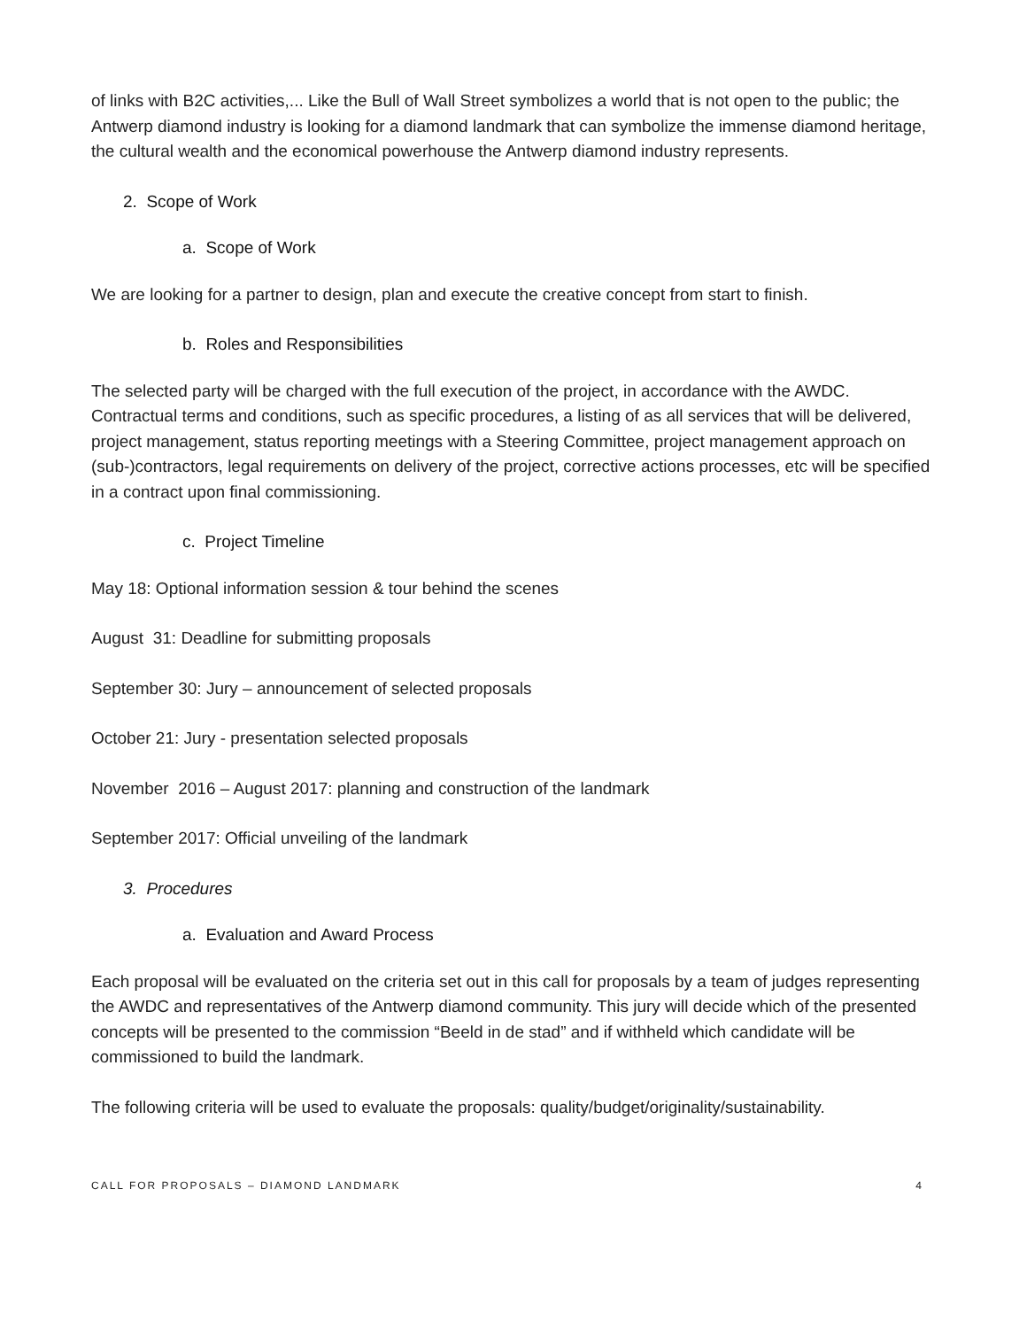of links with B2C activities,... Like the Bull of Wall Street symbolizes a world that is not open to the public; the Antwerp diamond industry is looking for a diamond landmark that can symbolize the immense diamond heritage, the cultural wealth and the economical powerhouse the Antwerp diamond industry represents.
2. Scope of Work
a. Scope of Work
We are looking for a partner to design, plan and execute the creative concept from start to finish.
b. Roles and Responsibilities
The selected party will be charged with the full execution of the project, in accordance with the AWDC. Contractual terms and conditions, such as specific procedures, a listing of as all services that will be delivered, project management, status reporting meetings with a Steering Committee, project management approach on (sub-)contractors, legal requirements on delivery of the project, corrective actions processes, etc will be specified in a contract upon final commissioning.
c. Project Timeline
May 18: Optional information session & tour behind the scenes
August 31: Deadline for submitting proposals
September 30: Jury – announcement of selected proposals
October 21: Jury - presentation selected proposals
November 2016 – August 2017: planning and construction of the landmark
September 2017: Official unveiling of the landmark
3. Procedures
a. Evaluation and Award Process
Each proposal will be evaluated on the criteria set out in this call for proposals by a team of judges representing the AWDC and representatives of the Antwerp diamond community. This jury will decide which of the presented concepts will be presented to the commission “Beeld in de stad” and if withheld which candidate will be commissioned to build the landmark.
The following criteria will be used to evaluate the proposals: quality/budget/originality/sustainability.
CALL FOR PROPOSALS – DIAMOND LANDMARK 4